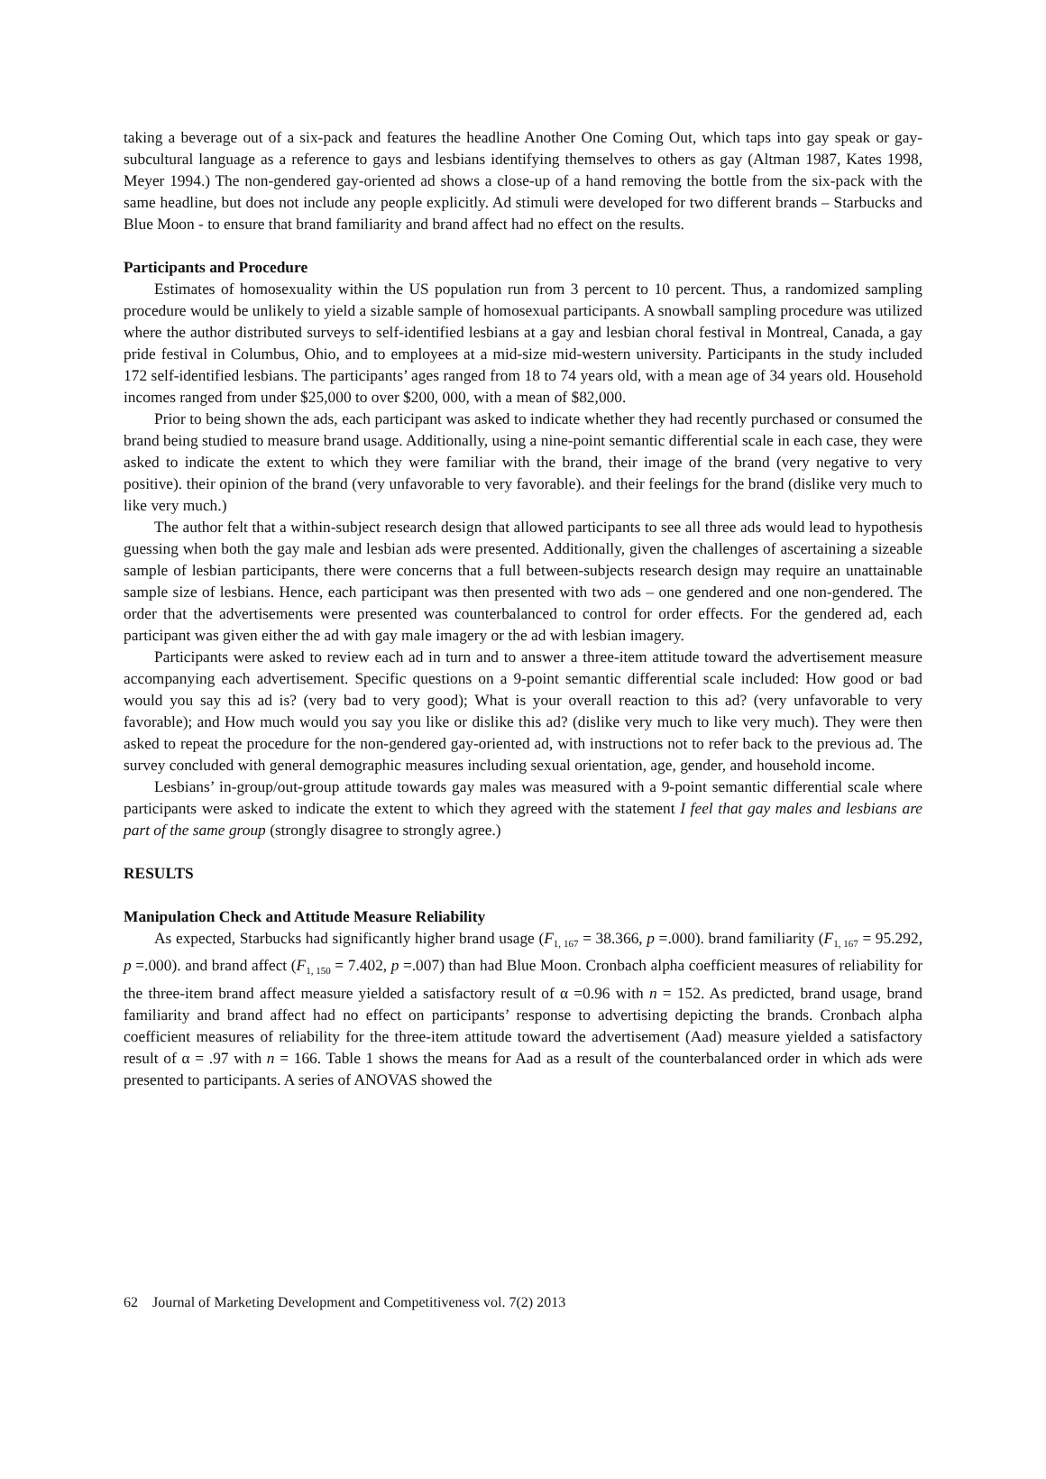taking a beverage out of a six-pack and features the headline Another One Coming Out, which taps into gay speak or gay-subcultural language as a reference to gays and lesbians identifying themselves to others as gay (Altman 1987, Kates 1998, Meyer 1994.) The non-gendered gay-oriented ad shows a close-up of a hand removing the bottle from the six-pack with the same headline, but does not include any people explicitly. Ad stimuli were developed for two different brands – Starbucks and Blue Moon - to ensure that brand familiarity and brand affect had no effect on the results.
Participants and Procedure
Estimates of homosexuality within the US population run from 3 percent to 10 percent. Thus, a randomized sampling procedure would be unlikely to yield a sizable sample of homosexual participants. A snowball sampling procedure was utilized where the author distributed surveys to self-identified lesbians at a gay and lesbian choral festival in Montreal, Canada, a gay pride festival in Columbus, Ohio, and to employees at a mid-size mid-western university. Participants in the study included 172 self-identified lesbians. The participants’ ages ranged from 18 to 74 years old, with a mean age of 34 years old. Household incomes ranged from under $25,000 to over $200, 000, with a mean of $82,000.
Prior to being shown the ads, each participant was asked to indicate whether they had recently purchased or consumed the brand being studied to measure brand usage. Additionally, using a nine-point semantic differential scale in each case, they were asked to indicate the extent to which they were familiar with the brand, their image of the brand (very negative to very positive). their opinion of the brand (very unfavorable to very favorable). and their feelings for the brand (dislike very much to like very much.)
The author felt that a within-subject research design that allowed participants to see all three ads would lead to hypothesis guessing when both the gay male and lesbian ads were presented. Additionally, given the challenges of ascertaining a sizeable sample of lesbian participants, there were concerns that a full between-subjects research design may require an unattainable sample size of lesbians. Hence, each participant was then presented with two ads – one gendered and one non-gendered. The order that the advertisements were presented was counterbalanced to control for order effects. For the gendered ad, each participant was given either the ad with gay male imagery or the ad with lesbian imagery.
Participants were asked to review each ad in turn and to answer a three-item attitude toward the advertisement measure accompanying each advertisement. Specific questions on a 9-point semantic differential scale included: How good or bad would you say this ad is? (very bad to very good); What is your overall reaction to this ad? (very unfavorable to very favorable); and How much would you say you like or dislike this ad? (dislike very much to like very much). They were then asked to repeat the procedure for the non-gendered gay-oriented ad, with instructions not to refer back to the previous ad. The survey concluded with general demographic measures including sexual orientation, age, gender, and household income.
Lesbians’ in-group/out-group attitude towards gay males was measured with a 9-point semantic differential scale where participants were asked to indicate the extent to which they agreed with the statement I feel that gay males and lesbians are part of the same group (strongly disagree to strongly agree.)
RESULTS
Manipulation Check and Attitude Measure Reliability
As expected, Starbucks had significantly higher brand usage (F<sub>1, 167</sub> = 38.366, p =.000). brand familiarity (F<sub>1, 167</sub> = 95.292, p =.000). and brand affect (F<sub>1, 150</sub> = 7.402, p =.007) than had Blue Moon. Cronbach alpha coefficient measures of reliability for the three-item brand affect measure yielded a satisfactory result of α =0.96 with n = 152. As predicted, brand usage, brand familiarity and brand affect had no effect on participants’ response to advertising depicting the brands. Cronbach alpha coefficient measures of reliability for the three-item attitude toward the advertisement (Aad) measure yielded a satisfactory result of α = .97 with n = 166. Table 1 shows the means for Aad as a result of the counterbalanced order in which ads were presented to participants. A series of ANOVAS showed the
62 Journal of Marketing Development and Competitiveness vol. 7(2) 2013